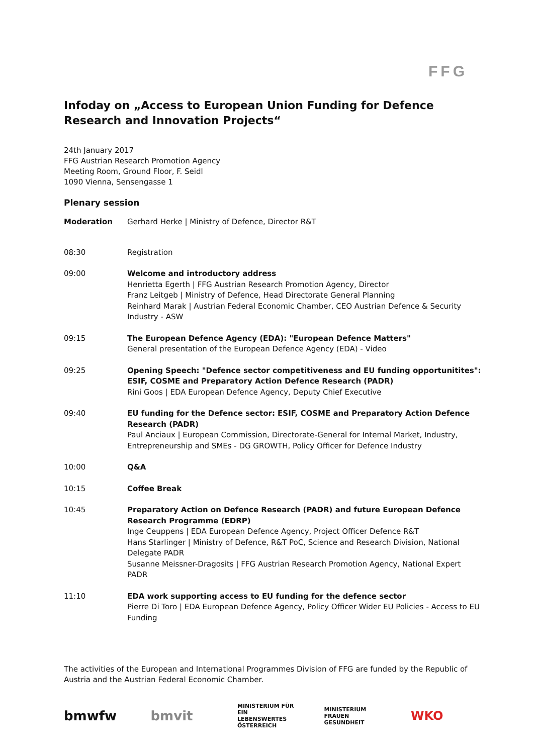FFG
Infoday on „Access to European Union Funding for Defence Research and Innovation Projects“
24th January 2017
FFG Austrian Research Promotion Agency
Meeting Room, Ground Floor, F. Seidl
1090 Vienna, Sensengasse 1
Plenary session
| Moderation | Gerhard Herke / Ministry of Defence, Director R&T |
| 08:30 | Registration |
| 09:00 | Welcome and introductory address Henrietta Egerth / FFG Austrian Research Promotion Agency, Director Franz Leitgeb / Ministry of Defence, Head Directorate General Planning Reinhard Marak / Austrian Federal Economic Chamber, CEO Austrian Defence & Security Industry - ASW |
| 09:15 | The European Defence Agency (EDA): "European Defence Matters" General presentation of the European Defence Agency (EDA) - Video |
| 09:25 | Opening Speech: "Defence sector competitiveness and EU funding opportunitites": ESIF, COSME and Preparatory Action Defence Research (PADR) Rini Goos / EDA European Defence Agency, Deputy Chief Executive |
| 09:40 | EU funding for the Defence sector: ESIF, COSME and Preparatory Action Defence Research (PADR) Paul Anciaux / European Commission, Directorate-General for Internal Market, Industry, Entrepreneurship and SMEs - DG GROWTH, Policy Officer for Defence Industry |
| 10:00 | Q&A |
| 10:15 | Coffee Break |
| 10:45 | Preparatory Action on Defence Research (PADR) and future European Defence Research Programme (EDRP) Inge Ceuppens / EDA European Defence Agency, Project Officer Defence R&T Hans Starlinger / Ministry of Defence, R&T PoC, Science and Research Division, National Delegate PADR Susanne Meissner-Dragosits / FFG Austrian Research Promotion Agency, National Expert PADR |
| 11:10 | EDA work supporting access to EU funding for the defence sector Pierre Di Toro / EDA European Defence Agency, Policy Officer Wider EU Policies - Access to EU Funding |
The activities of the European and International Programmes Division of FFG are funded by the Republic of Austria and the Austrian Federal Economic Chamber.
bmwfw bmvit
MINISTERIUM FÜR EIN LEBENSWERTES ÖSTERREICH
MINISTERIUM FRAUEN GESUNDHEIT
WKO